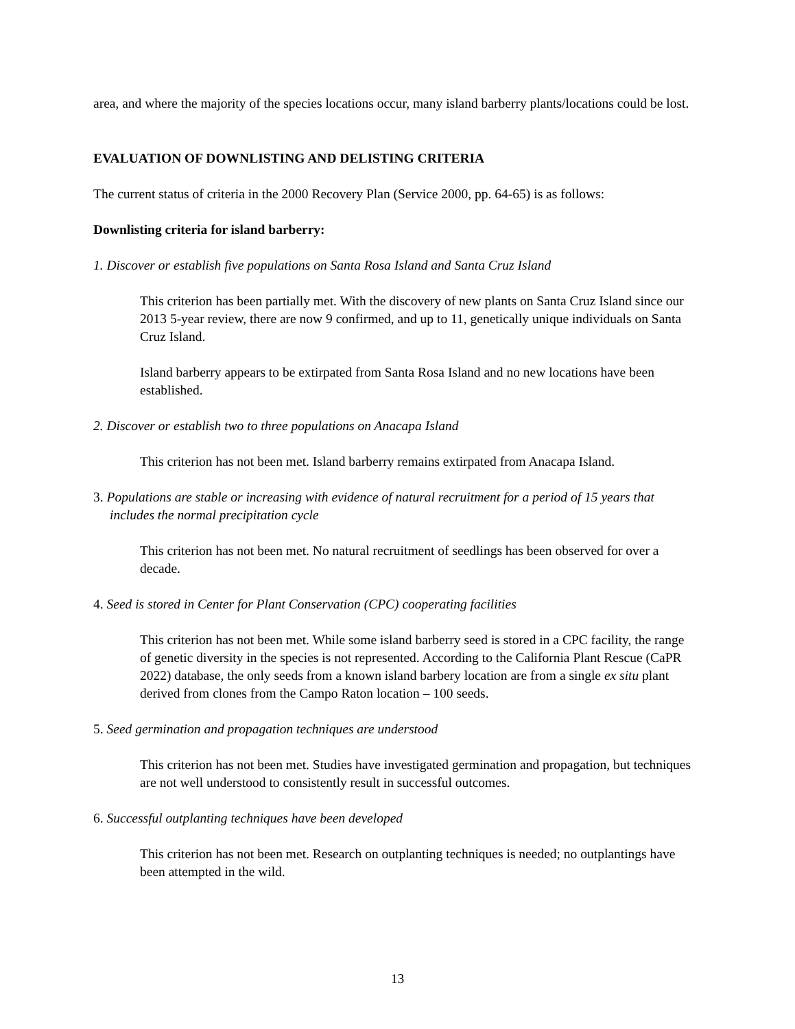area, and where the majority of the species locations occur, many island barberry plants/locations could be lost.
EVALUATION OF DOWNLISTING AND DELISTING CRITERIA
The current status of criteria in the 2000 Recovery Plan (Service 2000, pp. 64-65) is as follows:
Downlisting criteria for island barberry:
1. Discover or establish five populations on Santa Rosa Island and Santa Cruz Island
This criterion has been partially met. With the discovery of new plants on Santa Cruz Island since our 2013 5-year review, there are now 9 confirmed, and up to 11, genetically unique individuals on Santa Cruz Island.
Island barberry appears to be extirpated from Santa Rosa Island and no new locations have been established.
2. Discover or establish two to three populations on Anacapa Island
This criterion has not been met. Island barberry remains extirpated from Anacapa Island.
3. Populations are stable or increasing with evidence of natural recruitment for a period of 15 years that includes the normal precipitation cycle
This criterion has not been met. No natural recruitment of seedlings has been observed for over a decade.
4. Seed is stored in Center for Plant Conservation (CPC) cooperating facilities
This criterion has not been met. While some island barberry seed is stored in a CPC facility, the range of genetic diversity in the species is not represented. According to the California Plant Rescue (CaPR 2022) database, the only seeds from a known island barbery location are from a single ex situ plant derived from clones from the Campo Raton location – 100 seeds.
5. Seed germination and propagation techniques are understood
This criterion has not been met. Studies have investigated germination and propagation, but techniques are not well understood to consistently result in successful outcomes.
6. Successful outplanting techniques have been developed
This criterion has not been met. Research on outplanting techniques is needed; no outplantings have been attempted in the wild.
13